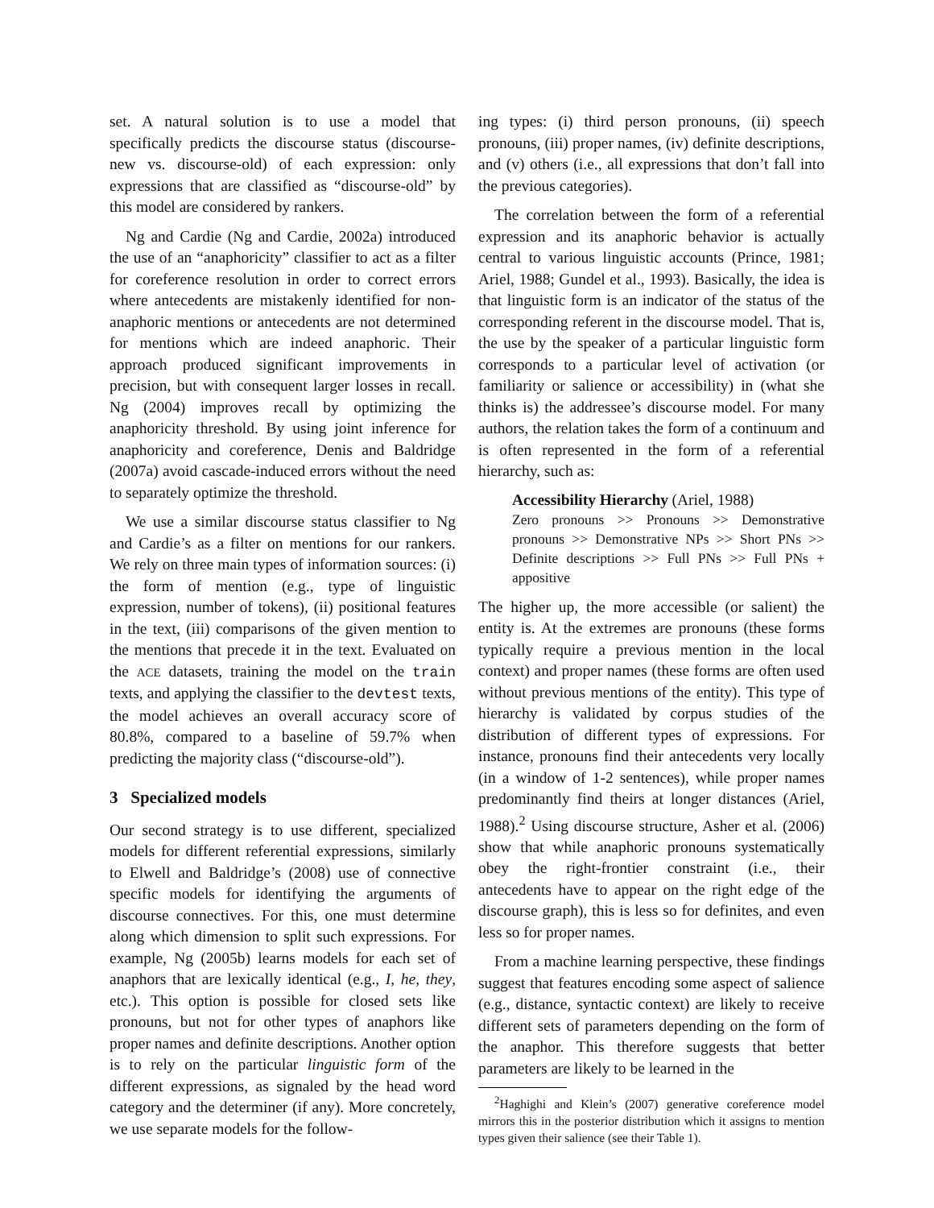set. A natural solution is to use a model that specifically predicts the discourse status (discourse-new vs. discourse-old) of each expression: only expressions that are classified as “discourse-old” by this model are considered by rankers.
Ng and Cardie (Ng and Cardie, 2002a) introduced the use of an “anaphoricity” classifier to act as a filter for coreference resolution in order to correct errors where antecedents are mistakenly identified for non-anaphoric mentions or antecedents are not determined for mentions which are indeed anaphoric. Their approach produced significant improvements in precision, but with consequent larger losses in recall. Ng (2004) improves recall by optimizing the anaphoricity threshold. By using joint inference for anaphoricity and coreference, Denis and Baldridge (2007a) avoid cascade-induced errors without the need to separately optimize the threshold.
We use a similar discourse status classifier to Ng and Cardie’s as a filter on mentions for our rankers. We rely on three main types of information sources: (i) the form of mention (e.g., type of linguistic expression, number of tokens), (ii) positional features in the text, (iii) comparisons of the given mention to the mentions that precede it in the text. Evaluated on the ACE datasets, training the model on the train texts, and applying the classifier to the devtest texts, the model achieves an overall accuracy score of 80.8%, compared to a baseline of 59.7% when predicting the majority class (“discourse-old”).
3 Specialized models
Our second strategy is to use different, specialized models for different referential expressions, similarly to Elwell and Baldridge’s (2008) use of connective specific models for identifying the arguments of discourse connectives. For this, one must determine along which dimension to split such expressions. For example, Ng (2005b) learns models for each set of anaphors that are lexically identical (e.g., I, he, they, etc.). This option is possible for closed sets like pronouns, but not for other types of anaphors like proper names and definite descriptions. Another option is to rely on the particular linguistic form of the different expressions, as signaled by the head word category and the determiner (if any). More concretely, we use separate models for the follow-
ing types: (i) third person pronouns, (ii) speech pronouns, (iii) proper names, (iv) definite descriptions, and (v) others (i.e., all expressions that don’t fall into the previous categories).
The correlation between the form of a referential expression and its anaphoric behavior is actually central to various linguistic accounts (Prince, 1981; Ariel, 1988; Gundel et al., 1993). Basically, the idea is that linguistic form is an indicator of the status of the corresponding referent in the discourse model. That is, the use by the speaker of a particular linguistic form corresponds to a particular level of activation (or familiarity or salience or accessibility) in (what she thinks is) the addressee’s discourse model. For many authors, the relation takes the form of a continuum and is often represented in the form of a referential hierarchy, such as:
Accessibility Hierarchy (Ariel, 1988)
Zero pronouns >> Pronouns >> Demonstrative pronouns >> Demonstrative NPs >> Short PNs >> Definite descriptions >> Full PNs >> Full PNs + appositive
The higher up, the more accessible (or salient) the entity is. At the extremes are pronouns (these forms typically require a previous mention in the local context) and proper names (these forms are often used without previous mentions of the entity). This type of hierarchy is validated by corpus studies of the distribution of different types of expressions. For instance, pronouns find their antecedents very locally (in a window of 1-2 sentences), while proper names predominantly find theirs at longer distances (Ariel, 1988).<sup>2</sup> Using discourse structure, Asher et al. (2006) show that while anaphoric pronouns systematically obey the right-frontier constraint (i.e., their antecedents have to appear on the right edge of the discourse graph), this is less so for definites, and even less so for proper names.
From a machine learning perspective, these findings suggest that features encoding some aspect of salience (e.g., distance, syntactic context) are likely to receive different sets of parameters depending on the form of the anaphor. This therefore suggests that better parameters are likely to be learned in the
<sup>2</sup> Haghighi and Klein’s (2007) generative coreference model mirrors this in the posterior distribution which it assigns to mention types given their salience (see their Table 1).